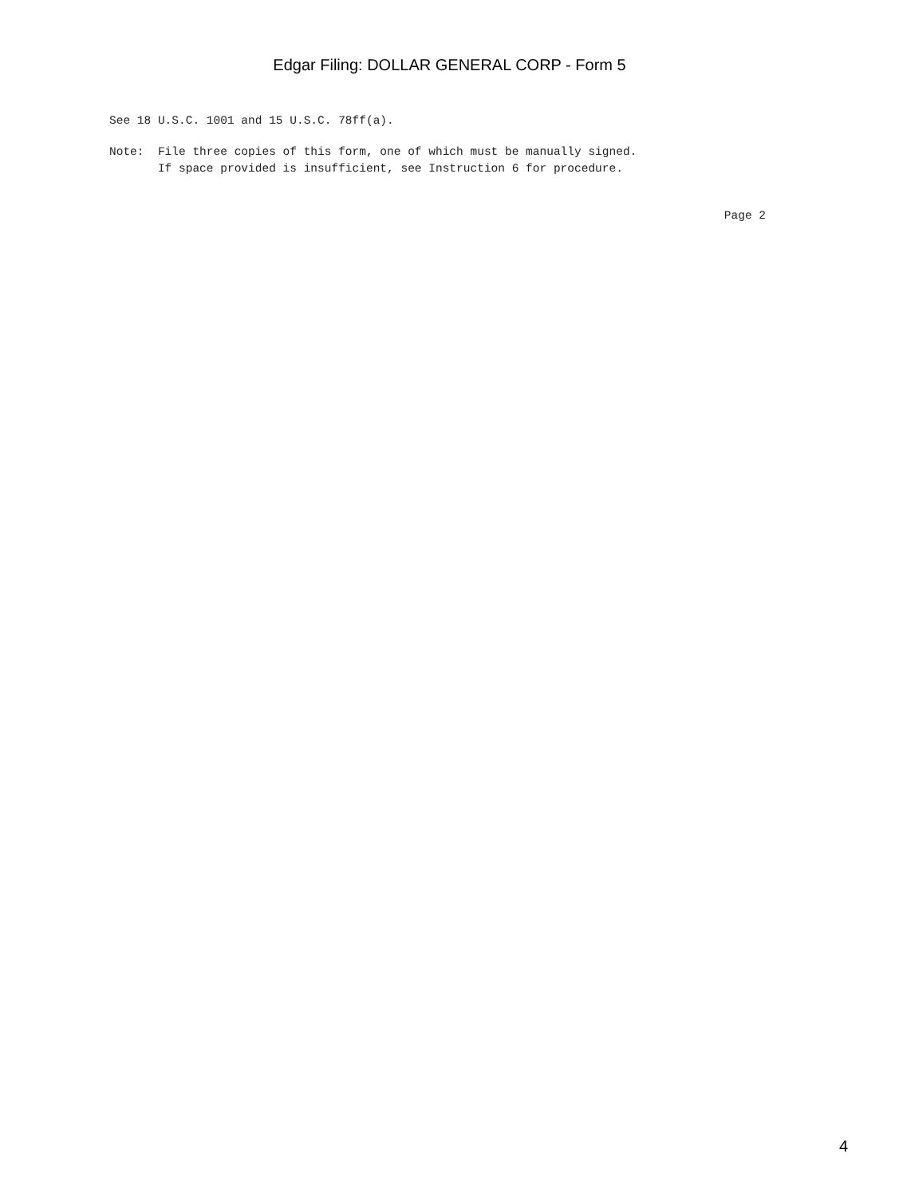Edgar Filing: DOLLAR GENERAL CORP - Form 5
See 18 U.S.C. 1001 and 15 U.S.C. 78ff(a).
Note:  File three copies of this form, one of which must be manually signed.
       If space provided is insufficient, see Instruction 6 for procedure.
Page 2
4